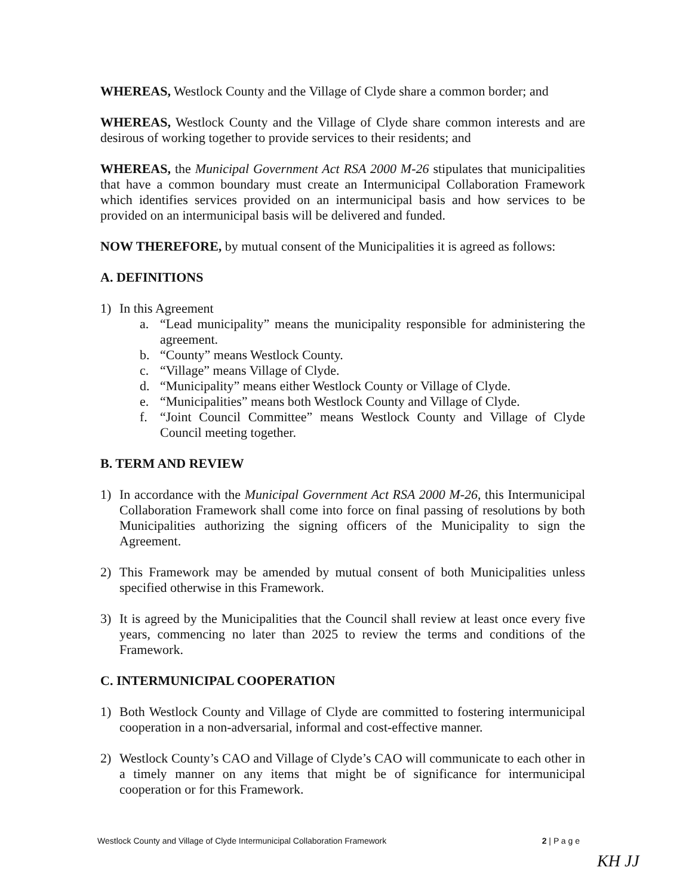WHEREAS, Westlock County and the Village of Clyde share a common border; and
WHEREAS, Westlock County and the Village of Clyde share common interests and are desirous of working together to provide services to their residents; and
WHEREAS, the Municipal Government Act RSA 2000 M-26 stipulates that municipalities that have a common boundary must create an Intermunicipal Collaboration Framework which identifies services provided on an intermunicipal basis and how services to be provided on an intermunicipal basis will be delivered and funded.
NOW THEREFORE, by mutual consent of the Municipalities it is agreed as follows:
A. DEFINITIONS
1) In this Agreement
a. “Lead municipality” means the municipality responsible for administering the agreement.
b. “County” means Westlock County.
c. “Village” means Village of Clyde.
d. “Municipality” means either Westlock County or Village of Clyde.
e. “Municipalities” means both Westlock County and Village of Clyde.
f. “Joint Council Committee” means Westlock County and Village of Clyde Council meeting together.
B. TERM AND REVIEW
1) In accordance with the Municipal Government Act RSA 2000 M-26, this Intermunicipal Collaboration Framework shall come into force on final passing of resolutions by both Municipalities authorizing the signing officers of the Municipality to sign the Agreement.
2) This Framework may be amended by mutual consent of both Municipalities unless specified otherwise in this Framework.
3) It is agreed by the Municipalities that the Council shall review at least once every five years, commencing no later than 2025 to review the terms and conditions of the Framework.
C. INTERMUNICIPAL COOPERATION
1) Both Westlock County and Village of Clyde are committed to fostering intermunicipal cooperation in a non-adversarial, informal and cost-effective manner.
2) Westlock County’s CAO and Village of Clyde’s CAO will communicate to each other in a timely manner on any items that might be of significance for intermunicipal cooperation or for this Framework.
Westlock County and Village of Clyde Intermunicipal Collaboration Framework 2 | P a g e
KH JJ